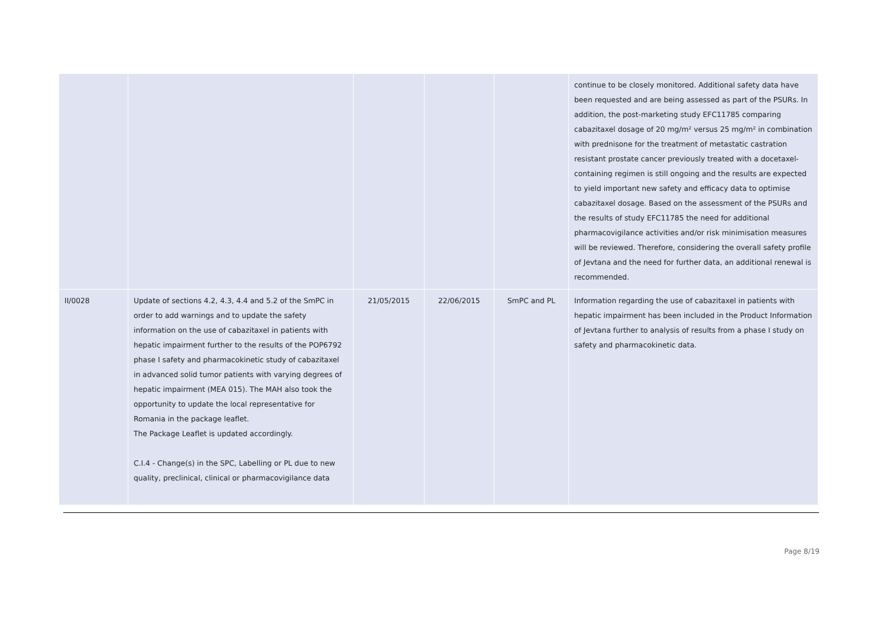| | | | | | continue to be closely monitored. Additional safety data have been requested and are being assessed as part of the PSURs. In addition, the post-marketing study EFC11785 comparing cabazitaxel dosage of 20 mg/m² versus 25 mg/m² in combination with prednisone for the treatment of metastatic castration resistant prostate cancer previously treated with a docetaxel-containing regimen is still ongoing and the results are expected to yield important new safety and efficacy data to optimise cabazitaxel dosage. Based on the assessment of the PSURs and the results of study EFC11785 the need for additional pharmacovigilance activities and/or risk minimisation measures will be reviewed. Therefore, considering the overall safety profile of Jevtana and the need for further data, an additional renewal is recommended. |
| II/0028 | Update of sections 4.2, 4.3, 4.4 and 5.2 of the SmPC in order to add warnings and to update the safety information on the use of cabazitaxel in patients with hepatic impairment further to the results of the POP6792 phase I safety and pharmacokinetic study of cabazitaxel in advanced solid tumor patients with varying degrees of hepatic impairment (MEA 015). The MAH also took the opportunity to update the local representative for Romania in the package leaflet. The Package Leaflet is updated accordingly. C.I.4 - Change(s) in the SPC, Labelling or PL due to new quality, preclinical, clinical or pharmacovigilance data | 21/05/2015 | 22/06/2015 | SmPC and PL | Information regarding the use of cabazitaxel in patients with hepatic impairment has been included in the Product Information of Jevtana further to analysis of results from a phase I study on safety and pharmacokinetic data. |
Page 8/19